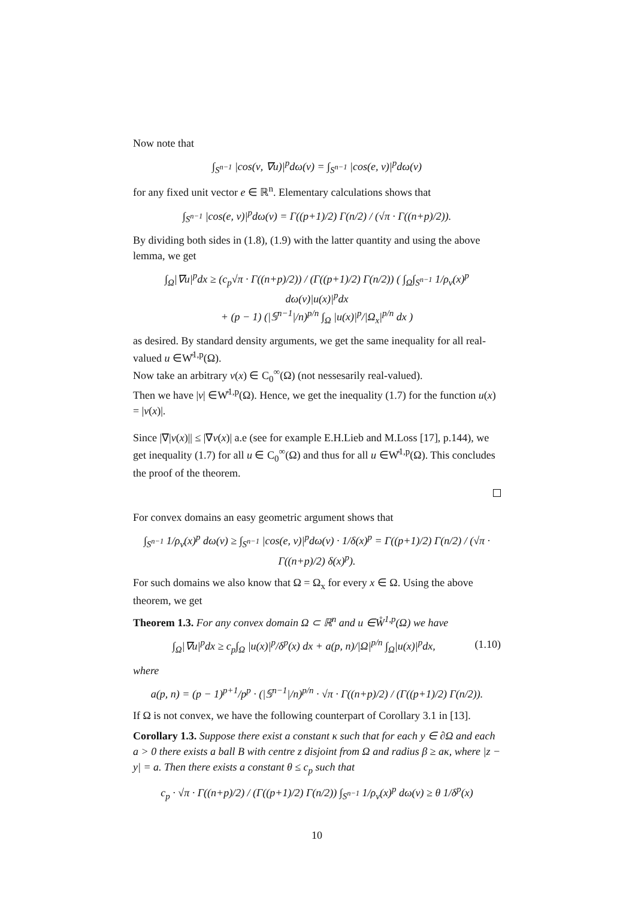Now note that
∫<sub>S<sup>n−1</sup></sub> |cos(ν, ∇u)|<sup>p</sup>dω(ν) = ∫<sub>S<sup>n−1</sup></sub> |cos(e, ν)|<sup>p</sup>dω(ν)
for any fixed unit vector e ∈ ℝ<sup>n</sup>. Elementary calculations shows that
∫<sub>S<sup>n−1</sup></sub> |cos(e, ν)|<sup>p</sup>dω(ν) = Γ((p+1)/2) Γ(n/2) / (√π · Γ((n+p)/2)).
By dividing both sides in (1.8), (1.9) with the latter quantity and using the above lemma, we get
∫<sub>Ω</sub>|∇u|<sup>p</sup>dx ≥ (c<sub>p</sub>√π · Γ((n+p)/2)) / (Γ((p+1)/2) Γ(n/2)) ( ∫<sub>Ω</sub>∫<sub>S<sup>n−1</sup></sub> 1/ρ<sub>ν</sub>(x)<sup>p</sup> dω(ν)|u(x)|<sup>p</sup>dx
+ (p − 1) (|𝕊<sup>n−1</sup>|/n)<sup>p/n</sup> ∫<sub>Ω</sub> |u(x)|<sup>p</sup>/|Ω<sub>x</sub>|<sup>p/n</sup> dx )
as desired. By standard density arguments, we get the same inequality for all real-valued u ∈W̊<sup>1,p</sup>(Ω).
Now take an arbitrary v(x) ∈ C<sub>0</sub><sup>∞</sup>(Ω) (not nessesarily real-valued).
Then we have |v| ∈W̊<sup>1,p</sup>(Ω). Hence, we get the inequality (1.7) for the function u(x) = |v(x)|.
Since |∇|v(x)|| ≤ |∇v(x)| a.e (see for example E.H.Lieb and M.Loss [17], p.144), we get inequality (1.7) for all u ∈ C<sub>0</sub><sup>∞</sup>(Ω) and thus for all u ∈W̊<sup>1,p</sup>(Ω). This concludes the proof of the theorem.
For convex domains an easy geometric argument shows that
∫<sub>S<sup>n−1</sup></sub> 1/ρ<sub>ν</sub>(x)<sup>p</sup> dω(ν) ≥ ∫<sub>S<sup>n−1</sup></sub> |cos(e, ν)|<sup>p</sup>dω(ν) · 1/δ(x)<sup>p</sup> = Γ((p+1)/2) Γ(n/2) / (√π · Γ((n+p)/2) δ(x)<sup>p</sup>).
For such domains we also know that Ω = Ω<sub>x</sub> for every x ∈ Ω. Using the above theorem, we get
Theorem 1.3. For any convex domain Ω ⊂ ℝ<sup>n</sup> and u ∈W̊<sup>1,p</sup>(Ω) we have
∫<sub>Ω</sub>|∇u|<sup>p</sup>dx ≥ c<sub>p</sub>∫<sub>Ω</sub> |u(x)|<sup>p</sup>/δ<sup>p</sup>(x) dx + a(p, n)/|Ω|<sup>p/n</sup> ∫<sub>Ω</sub>|u(x)|<sup>p</sup>dx, (1.10)
where
a(p, n) = (p − 1)<sup>p+1</sup>/p<sup>p</sup> · (|𝕊<sup>n−1</sup>|/n)<sup>p/n</sup> · √π · Γ((n+p)/2) / (Γ((p+1)/2) Γ(n/2)).
If Ω is not convex, we have the following counterpart of Corollary 3.1 in [13].
Corollary 1.3. Suppose there exist a constant κ such that for each y ∈ ∂Ω and each a > 0 there exists a ball B with centre z disjoint from Ω and radius β ≥ aκ, where |z − y| = a. Then there exists a constant θ ≤ c<sub>p</sub> such that
c<sub>p</sub> · √π · Γ((n+p)/2) / (Γ((p+1)/2) Γ(n/2)) ∫<sub>S<sup>n−1</sup></sub> 1/ρ<sub>ν</sub>(x)<sup>p</sup> dω(ν) ≥ θ 1/δ<sup>p</sup>(x)
10